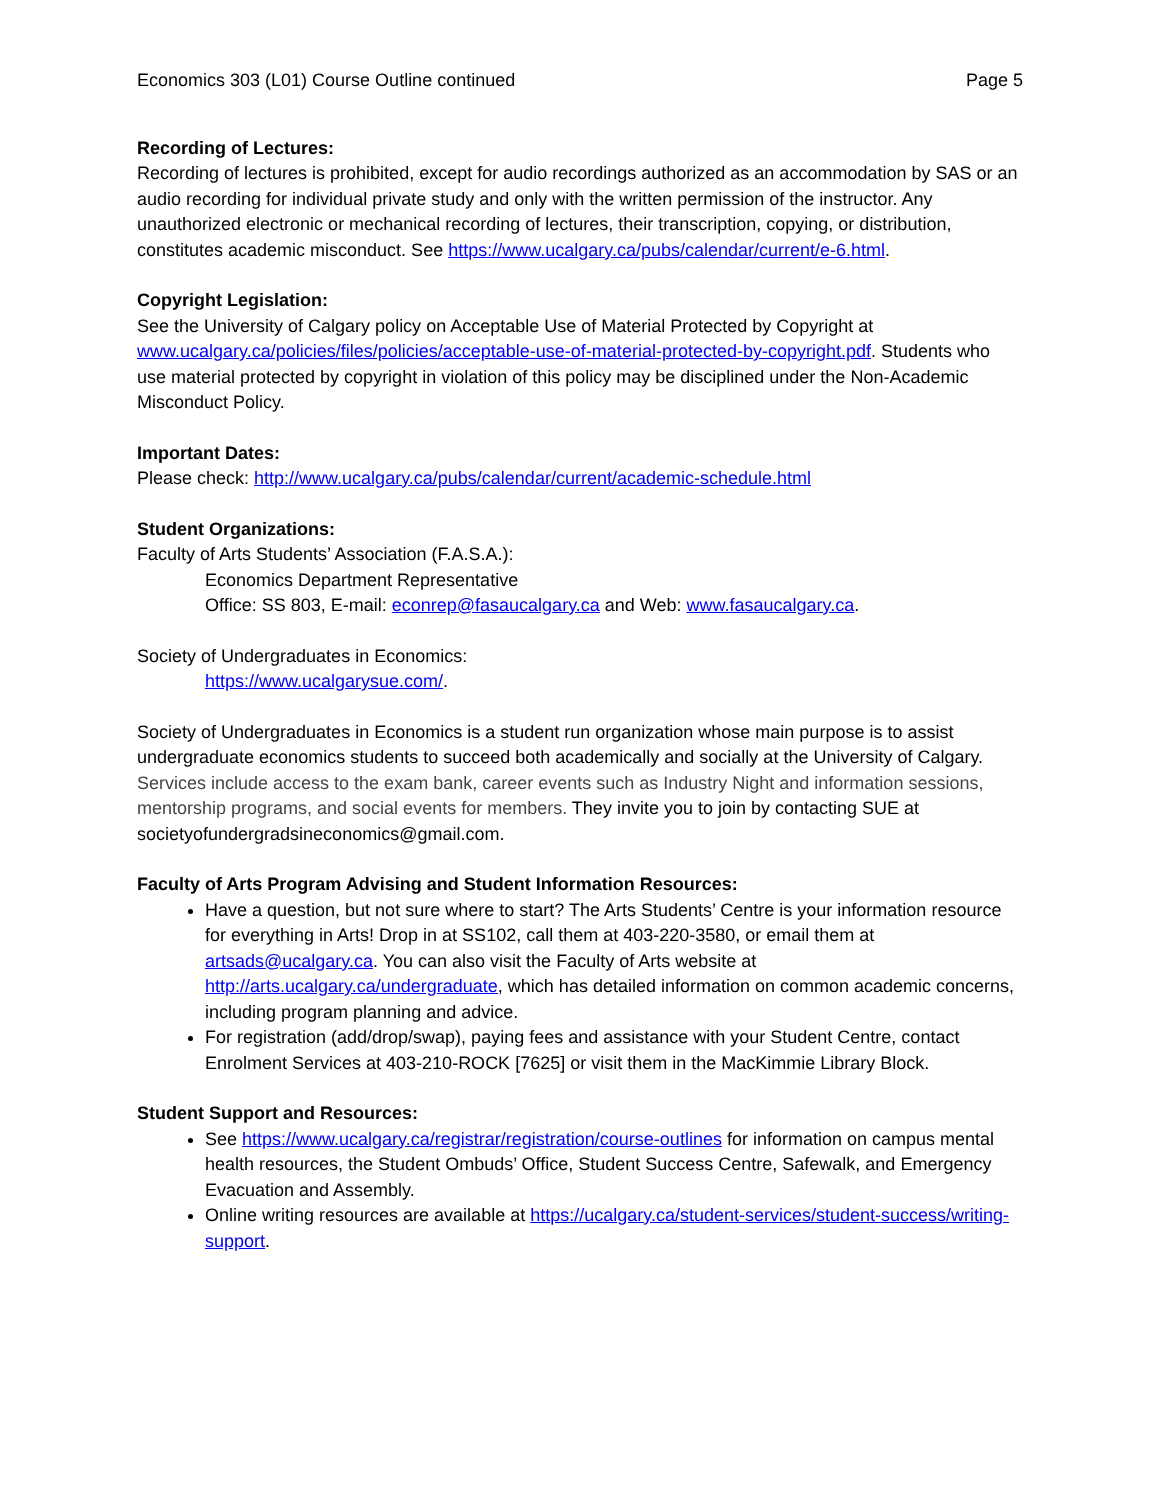Economics 303 (L01) Course Outline continued Page 5
Recording of Lectures:
Recording of lectures is prohibited, except for audio recordings authorized as an accommodation by SAS or an audio recording for individual private study and only with the written permission of the instructor. Any unauthorized electronic or mechanical recording of lectures, their transcription, copying, or distribution, constitutes academic misconduct. See https://www.ucalgary.ca/pubs/calendar/current/e-6.html.
Copyright Legislation:
See the University of Calgary policy on Acceptable Use of Material Protected by Copyright at www.ucalgary.ca/policies/files/policies/acceptable-use-of-material-protected-by-copyright.pdf. Students who use material protected by copyright in violation of this policy may be disciplined under the Non-Academic Misconduct Policy.
Important Dates:
Please check: http://www.ucalgary.ca/pubs/calendar/current/academic-schedule.html
Student Organizations:
Faculty of Arts Students’ Association (F.A.S.A.):
Economics Department Representative
Office: SS 803, E-mail: econrep@fasaucalgary.ca and Web: www.fasaucalgary.ca.
Society of Undergraduates in Economics:
https://www.ucalgarysue.com/.
Society of Undergraduates in Economics is a student run organization whose main purpose is to assist undergraduate economics students to succeed both academically and socially at the University of Calgary. Services include access to the exam bank, career events such as Industry Night and information sessions, mentorship programs, and social events for members. They invite you to join by contacting SUE at societyofundergradsineconomics@gmail.com.
Faculty of Arts Program Advising and Student Information Resources:
Have a question, but not sure where to start? The Arts Students’ Centre is your information resource for everything in Arts! Drop in at SS102, call them at 403-220-3580, or email them at artsads@ucalgary.ca. You can also visit the Faculty of Arts website at http://arts.ucalgary.ca/undergraduate, which has detailed information on common academic concerns, including program planning and advice.
For registration (add/drop/swap), paying fees and assistance with your Student Centre, contact Enrolment Services at 403-210-ROCK [7625] or visit them in the MacKimmie Library Block.
Student Support and Resources:
See https://www.ucalgary.ca/registrar/registration/course-outlines for information on campus mental health resources, the Student Ombuds’ Office, Student Success Centre, Safewalk, and Emergency Evacuation and Assembly.
Online writing resources are available at https://ucalgary.ca/student-services/student-success/writing-support.